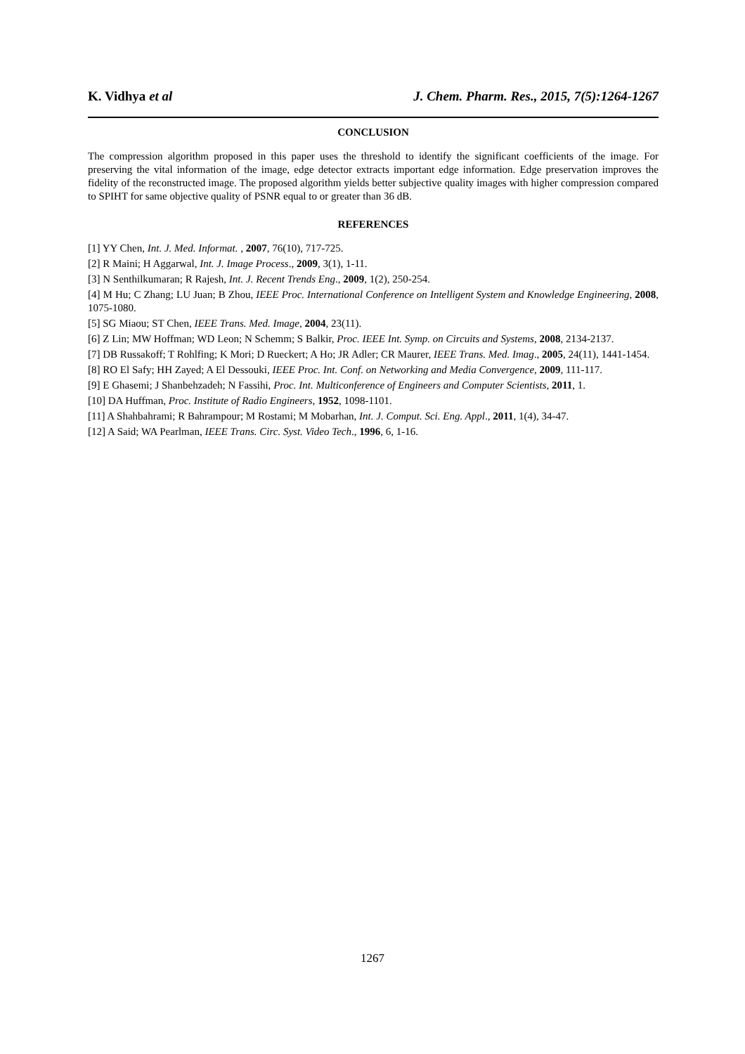K. Vidhya et al J. Chem. Pharm. Res., 2015, 7(5):1264-1267
CONCLUSION
The compression algorithm proposed in this paper uses the threshold to identify the significant coefficients of the image. For preserving the vital information of the image, edge detector extracts important edge information. Edge preservation improves the fidelity of the reconstructed image. The proposed algorithm yields better subjective quality images with higher compression compared to SPIHT for same objective quality of PSNR equal to or greater than 36 dB.
REFERENCES
[1] YY Chen, Int. J. Med. Informat. , 2007, 76(10), 717-725.
[2] R Maini; H Aggarwal, Int. J. Image Process., 2009, 3(1), 1-11.
[3] N Senthilkumaran; R Rajesh, Int. J. Recent Trends Eng., 2009, 1(2), 250-254.
[4] M Hu; C Zhang; LU Juan; B Zhou, IEEE Proc. International Conference on Intelligent System and Knowledge Engineering, 2008, 1075-1080.
[5] SG Miaou; ST Chen, IEEE Trans. Med. Image, 2004, 23(11).
[6] Z Lin; MW Hoffman; WD Leon; N Schemm; S Balkir, Proc. IEEE Int. Symp. on Circuits and Systems, 2008, 2134-2137.
[7] DB Russakoff; T Rohlfing; K Mori; D Rueckert; A Ho; JR Adler; CR Maurer, IEEE Trans. Med. Imag., 2005, 24(11), 1441-1454.
[8] RO El Safy; HH Zayed; A El Dessouki, IEEE Proc. Int. Conf. on Networking and Media Convergence, 2009, 111-117.
[9] E Ghasemi; J Shanbehzadeh; N Fassihi, Proc. Int. Multiconference of Engineers and Computer Scientists, 2011, 1.
[10] DA Huffman, Proc. Institute of Radio Engineers, 1952, 1098-1101.
[11] A Shahbahrami; R Bahrampour; M Rostami; M Mobarhan, Int. J. Comput. Sci. Eng. Appl., 2011, 1(4), 34-47.
[12] A Said; WA Pearlman, IEEE Trans. Circ. Syst. Video Tech., 1996, 6, 1-16.
1267